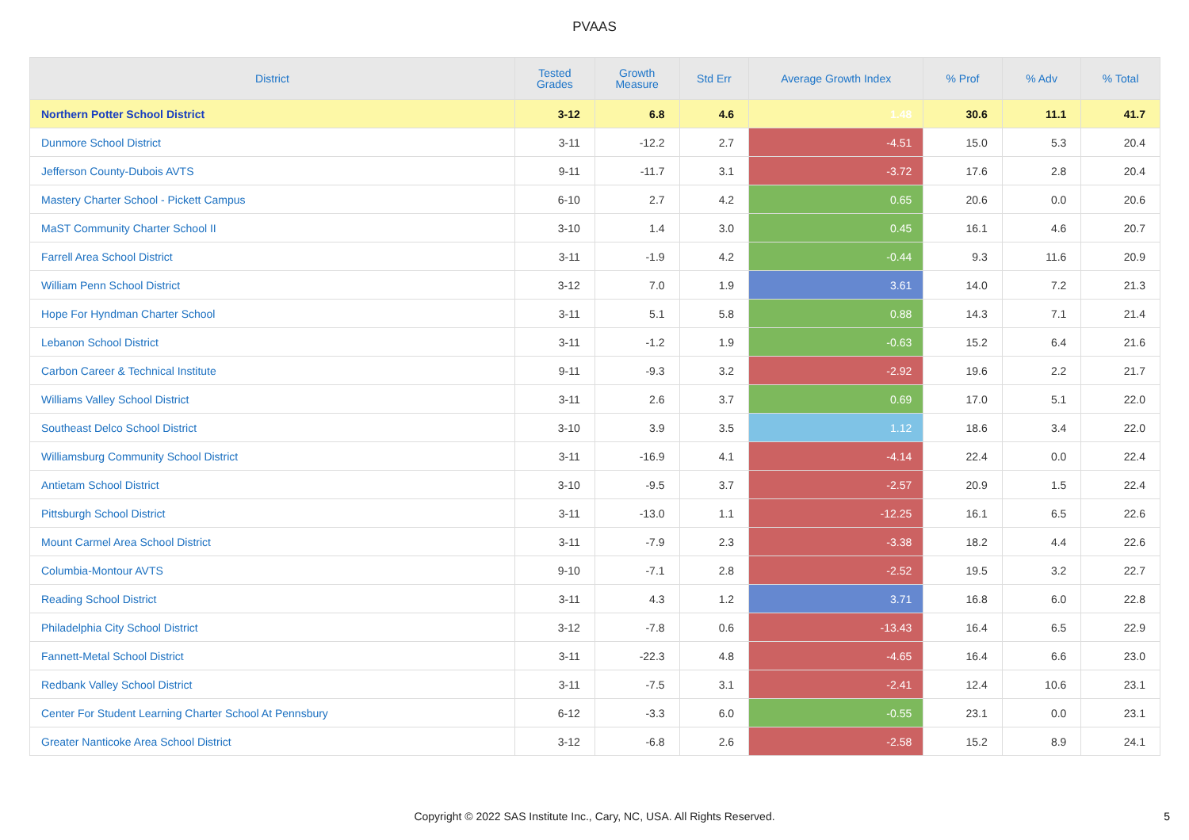PVAAS
| District | Tested Grades | Growth Measure | Std Err | Average Growth Index | % Prof | % Adv | % Total |
| --- | --- | --- | --- | --- | --- | --- | --- |
| Northern Potter School District | 3-12 | 6.8 | 4.6 | 1.48 | 30.6 | 11.1 | 41.7 |
| Dunmore School District | 3-11 | -12.2 | 2.7 | -4.51 | 15.0 | 5.3 | 20.4 |
| Jefferson County-Dubois AVTS | 9-11 | -11.7 | 3.1 | -3.72 | 17.6 | 2.8 | 20.4 |
| Mastery Charter School - Pickett Campus | 6-10 | 2.7 | 4.2 | 0.65 | 20.6 | 0.0 | 20.6 |
| MaST Community Charter School II | 3-10 | 1.4 | 3.0 | 0.45 | 16.1 | 4.6 | 20.7 |
| Farrell Area School District | 3-11 | -1.9 | 4.2 | -0.44 | 9.3 | 11.6 | 20.9 |
| William Penn School District | 3-12 | 7.0 | 1.9 | 3.61 | 14.0 | 7.2 | 21.3 |
| Hope For Hyndman Charter School | 3-11 | 5.1 | 5.8 | 0.88 | 14.3 | 7.1 | 21.4 |
| Lebanon School District | 3-11 | -1.2 | 1.9 | -0.63 | 15.2 | 6.4 | 21.6 |
| Carbon Career & Technical Institute | 9-11 | -9.3 | 3.2 | -2.92 | 19.6 | 2.2 | 21.7 |
| Williams Valley School District | 3-11 | 2.6 | 3.7 | 0.69 | 17.0 | 5.1 | 22.0 |
| Southeast Delco School District | 3-10 | 3.9 | 3.5 | 1.12 | 18.6 | 3.4 | 22.0 |
| Williamsburg Community School District | 3-11 | -16.9 | 4.1 | -4.14 | 22.4 | 0.0 | 22.4 |
| Antietam School District | 3-10 | -9.5 | 3.7 | -2.57 | 20.9 | 1.5 | 22.4 |
| Pittsburgh School District | 3-11 | -13.0 | 1.1 | -12.25 | 16.1 | 6.5 | 22.6 |
| Mount Carmel Area School District | 3-11 | -7.9 | 2.3 | -3.38 | 18.2 | 4.4 | 22.6 |
| Columbia-Montour AVTS | 9-10 | -7.1 | 2.8 | -2.52 | 19.5 | 3.2 | 22.7 |
| Reading School District | 3-11 | 4.3 | 1.2 | 3.71 | 16.8 | 6.0 | 22.8 |
| Philadelphia City School District | 3-12 | -7.8 | 0.6 | -13.43 | 16.4 | 6.5 | 22.9 |
| Fannett-Metal School District | 3-11 | -22.3 | 4.8 | -4.65 | 16.4 | 6.6 | 23.0 |
| Redbank Valley School District | 3-11 | -7.5 | 3.1 | -2.41 | 12.4 | 10.6 | 23.1 |
| Center For Student Learning Charter School At Pennsbury | 6-12 | -3.3 | 6.0 | -0.55 | 23.1 | 0.0 | 23.1 |
| Greater Nanticoke Area School District | 3-12 | -6.8 | 2.6 | -2.58 | 15.2 | 8.9 | 24.1 |
Copyright © 2022 SAS Institute Inc., Cary, NC, USA. All Rights Reserved. 5